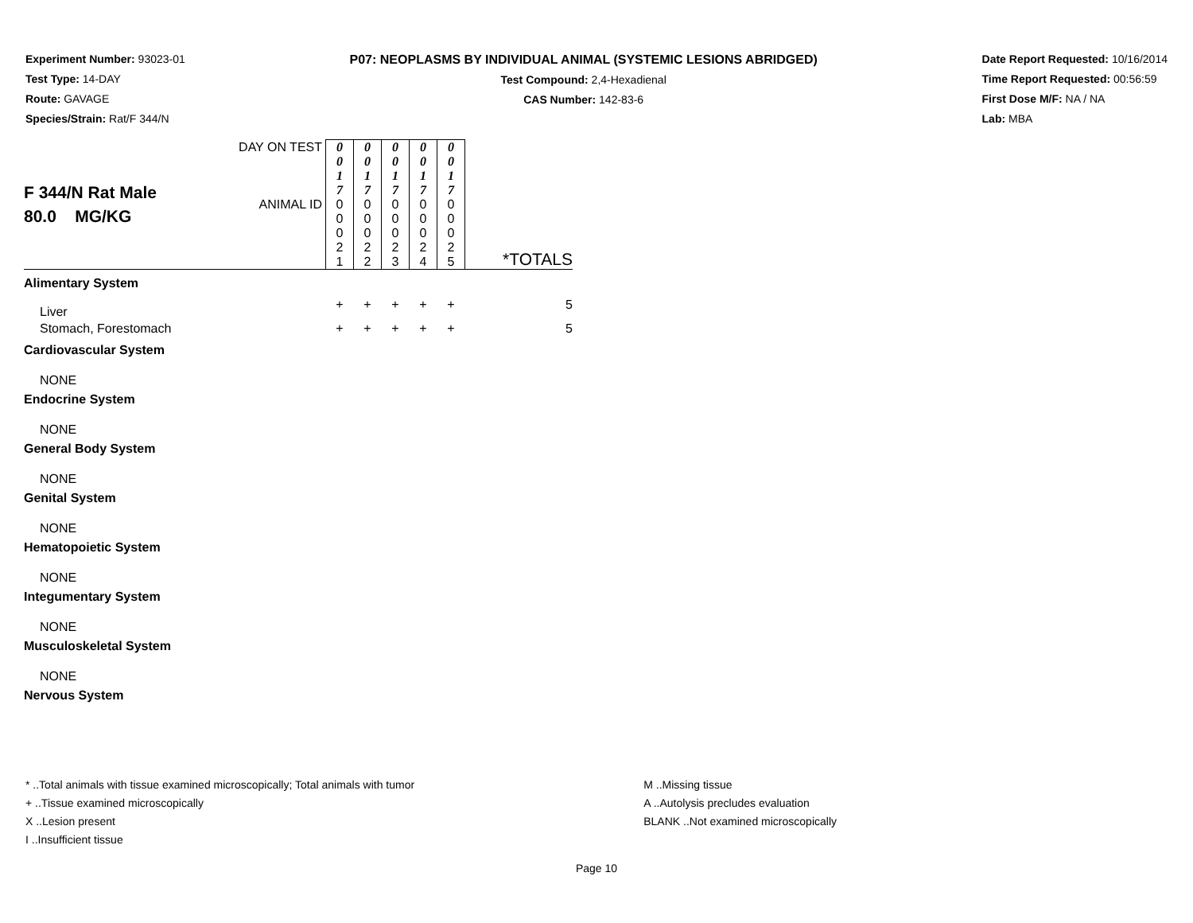Experiment Number: 93023-01
Test Type: 14-DAY
Route: GAVAGE
Species/Strain: Rat/F 344/N
P07: NEOPLASMS BY INDIVIDUAL ANIMAL (SYSTEMIC LESIONS ABRIDGED)
Test Compound: 2,4-Hexadienal
CAS Number: 142-83-6
Date Report Requested: 10/16/2014
Time Report Requested: 00:56:59
First Dose M/F: NA / NA
Lab: MBA
| F 344/N Rat Male 80.0 MG/KG | DAY ON TEST | 0 0 1 7 | 0 0 1 7 | 0 0 1 7 | 0 0 1 7 | 0 0 1 7 | *TOTALS |
| | ANIMAL ID | 0 0 0 2 1 | 0 0 0 2 2 | 0 0 0 2 3 | 0 0 0 2 4 | 0 0 0 2 5 | |
| Alimentary System | | | | | | | |
| Liver | | + | + | + | + | + | 5 |
| Stomach, Forestomach | | + | + | + | + | + | 5 |
| Cardiovascular System | | | | | | | |
| NONE | | | | | | | |
| Endocrine System | | | | | | | |
| NONE | | | | | | | |
| General Body System | | | | | | | |
| NONE | | | | | | | |
| Genital System | | | | | | | |
| NONE | | | | | | | |
| Hematopoietic System | | | | | | | |
| NONE | | | | | | | |
| Integumentary System | | | | | | | |
| NONE | | | | | | | |
| Musculoskeletal System | | | | | | | |
| NONE | | | | | | | |
| Nervous System | | | | | | | |
* ..Total animals with tissue examined microscopically; Total animals with tumor
+ ..Tissue examined microscopically
X ..Lesion present
I ..Insufficient tissue
M ..Missing tissue
A ..Autolysis precludes evaluation
BLANK ..Not examined microscopically
Page 10